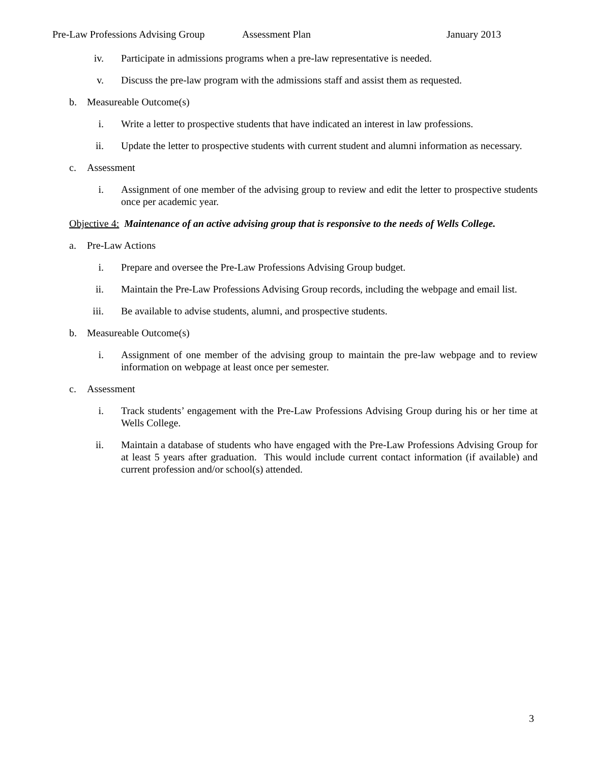Pre-Law Professions Advising Group Assessment Plan January 2013
iv. Participate in admissions programs when a pre-law representative is needed.
v. Discuss the pre-law program with the admissions staff and assist them as requested.
b. Measureable Outcome(s)
i. Write a letter to prospective students that have indicated an interest in law professions.
ii. Update the letter to prospective students with current student and alumni information as necessary.
c. Assessment
i. Assignment of one member of the advising group to review and edit the letter to prospective students once per academic year.
Objective 4: Maintenance of an active advising group that is responsive to the needs of Wells College.
a. Pre-Law Actions
i. Prepare and oversee the Pre-Law Professions Advising Group budget.
ii. Maintain the Pre-Law Professions Advising Group records, including the webpage and email list.
iii. Be available to advise students, alumni, and prospective students.
b. Measureable Outcome(s)
i. Assignment of one member of the advising group to maintain the pre-law webpage and to review information on webpage at least once per semester.
c. Assessment
i. Track students’ engagement with the Pre-Law Professions Advising Group during his or her time at Wells College.
ii. Maintain a database of students who have engaged with the Pre-Law Professions Advising Group for at least 5 years after graduation. This would include current contact information (if available) and current profession and/or school(s) attended.
3